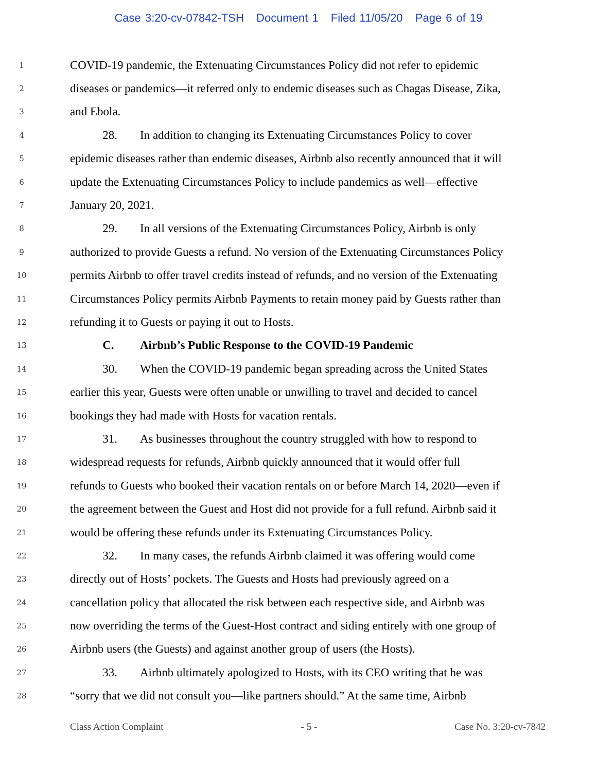Case 3:20-cv-07842-TSH Document 1 Filed 11/05/20 Page 6 of 19
1
COVID-19 pandemic, the Extenuating Circumstances Policy did not refer to epidemic
2
diseases or pandemics—it referred only to endemic diseases such as Chagas Disease, Zika,
3
and Ebola.
4
28. In addition to changing its Extenuating Circumstances Policy to cover
5
epidemic diseases rather than endemic diseases, Airbnb also recently announced that it will
6
update the Extenuating Circumstances Policy to include pandemics as well—effective
7
January 20, 2021.
8
29. In all versions of the Extenuating Circumstances Policy, Airbnb is only
9
authorized to provide Guests a refund. No version of the Extenuating Circumstances Policy
10
permits Airbnb to offer travel credits instead of refunds, and no version of the Extenuating
11
Circumstances Policy permits Airbnb Payments to retain money paid by Guests rather than
12
refunding it to Guests or paying it out to Hosts.
13
C. Airbnb’s Public Response to the COVID-19 Pandemic
14
30. When the COVID-19 pandemic began spreading across the United States
15
earlier this year, Guests were often unable or unwilling to travel and decided to cancel
16
bookings they had made with Hosts for vacation rentals.
17
31. As businesses throughout the country struggled with how to respond to
18
widespread requests for refunds, Airbnb quickly announced that it would offer full
19
refunds to Guests who booked their vacation rentals on or before March 14, 2020—even if
20
the agreement between the Guest and Host did not provide for a full refund. Airbnb said it
21
would be offering these refunds under its Extenuating Circumstances Policy.
22
32. In many cases, the refunds Airbnb claimed it was offering would come
23
directly out of Hosts’ pockets. The Guests and Hosts had previously agreed on a
24
cancellation policy that allocated the risk between each respective side, and Airbnb was
25
now overriding the terms of the Guest-Host contract and siding entirely with one group of
26
Airbnb users (the Guests) and against another group of users (the Hosts).
27
33. Airbnb ultimately apologized to Hosts, with its CEO writing that he was
28
“sorry that we did not consult you—like partners should.” At the same time, Airbnb
Class Action Complaint - 5 - Case No. 3:20-cv-7842